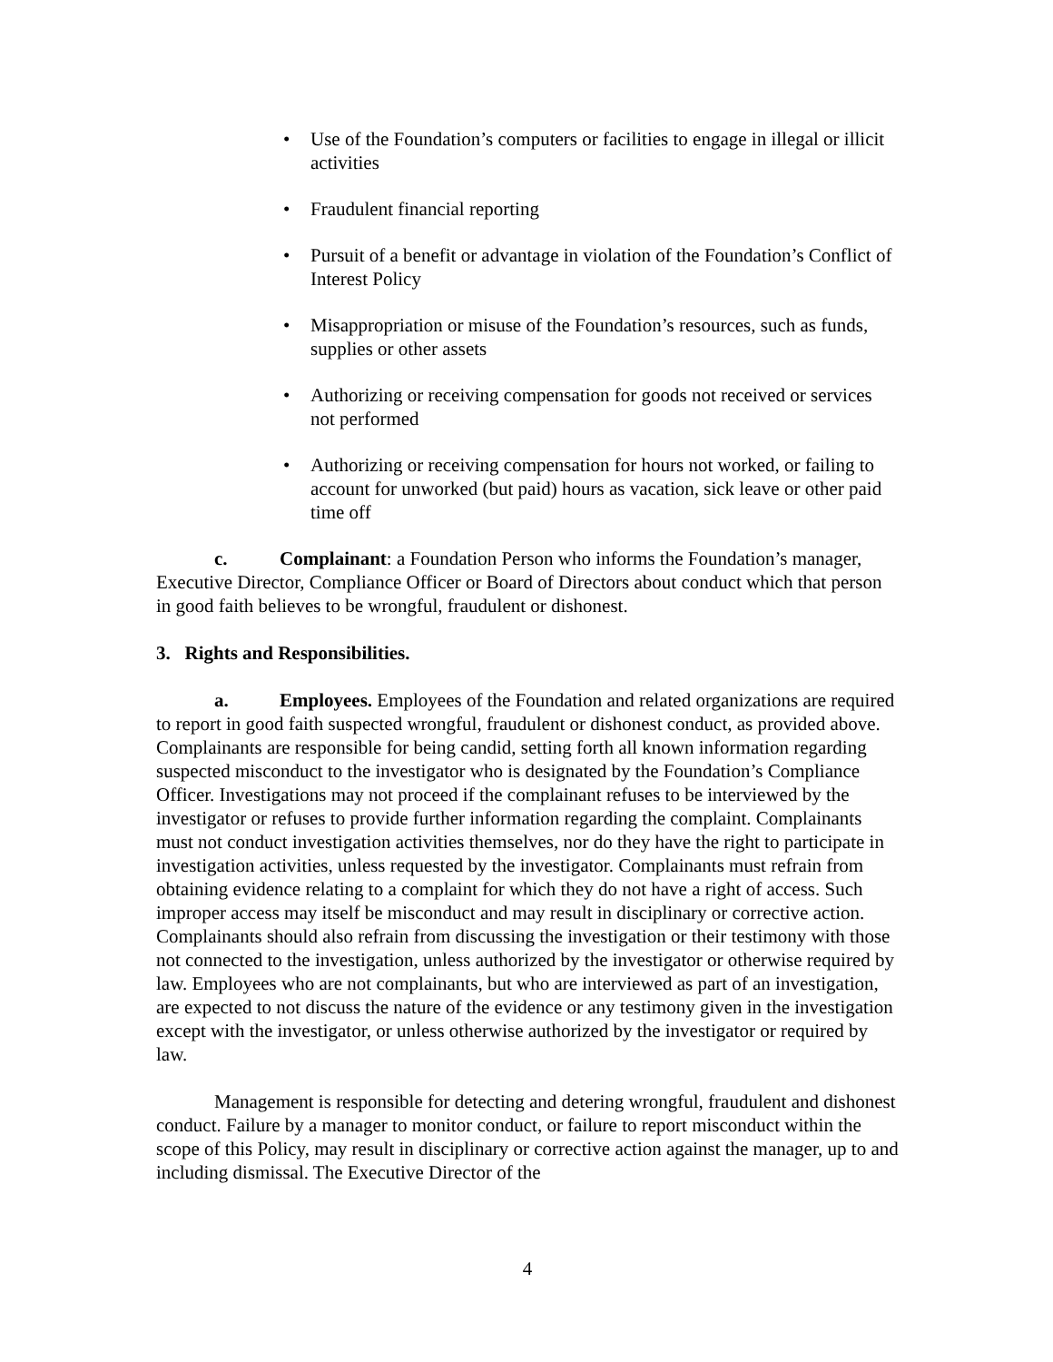• Use of the Foundation’s computers or facilities to engage in illegal or illicit activities
• Fraudulent financial reporting
• Pursuit of a benefit or advantage in violation of the Foundation’s Conflict of Interest Policy
• Misappropriation or misuse of the Foundation’s resources, such as funds, supplies or other assets
• Authorizing or receiving compensation for goods not received or services not performed
• Authorizing or receiving compensation for hours not worked, or failing to account for unworked (but paid) hours as vacation, sick leave or other paid time off
c. Complainant: a Foundation Person who informs the Foundation’s manager, Executive Director, Compliance Officer or Board of Directors about conduct which that person in good faith believes to be wrongful, fraudulent or dishonest.
3. Rights and Responsibilities.
a. Employees. Employees of the Foundation and related organizations are required to report in good faith suspected wrongful, fraudulent or dishonest conduct, as provided above. Complainants are responsible for being candid, setting forth all known information regarding suspected misconduct to the investigator who is designated by the Foundation’s Compliance Officer. Investigations may not proceed if the complainant refuses to be interviewed by the investigator or refuses to provide further information regarding the complaint. Complainants must not conduct investigation activities themselves, nor do they have the right to participate in investigation activities, unless requested by the investigator. Complainants must refrain from obtaining evidence relating to a complaint for which they do not have a right of access. Such improper access may itself be misconduct and may result in disciplinary or corrective action. Complainants should also refrain from discussing the investigation or their testimony with those not connected to the investigation, unless authorized by the investigator or otherwise required by law. Employees who are not complainants, but who are interviewed as part of an investigation, are expected to not discuss the nature of the evidence or any testimony given in the investigation except with the investigator, or unless otherwise authorized by the investigator or required by law.
Management is responsible for detecting and detering wrongful, fraudulent and dishonest conduct. Failure by a manager to monitor conduct, or failure to report misconduct within the scope of this Policy, may result in disciplinary or corrective action against the manager, up to and including dismissal. The Executive Director of the
4